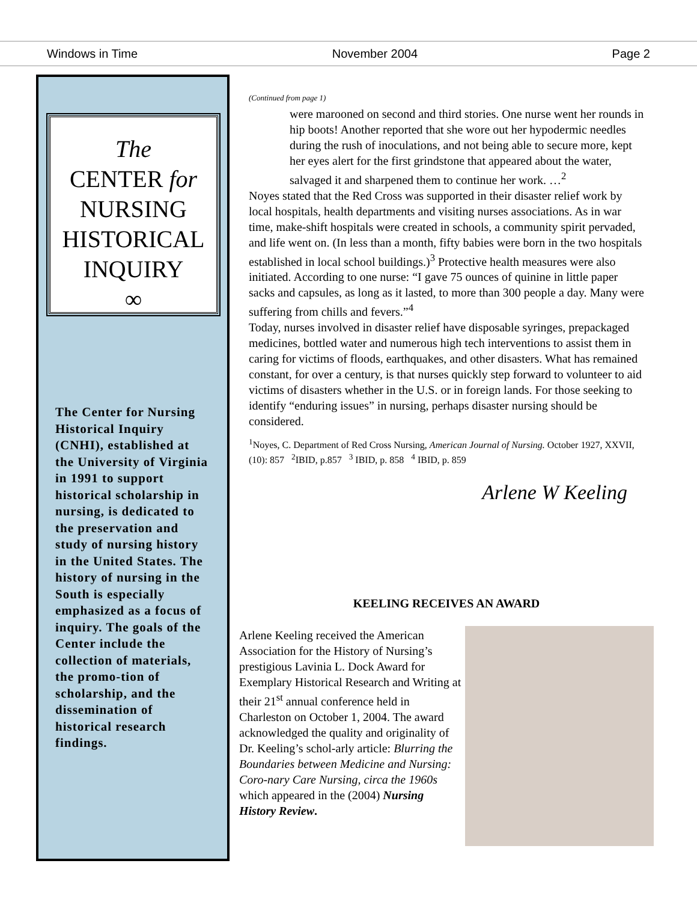Windows in Time November 2004 Page 2
The
CENTER for
NURSING
HISTORICAL
INQUIRY
∞
The Center for Nursing Historical Inquiry (CNHI), established at the University of Virginia in 1991 to support historical scholarship in nursing, is dedicated to the preservation and study of nursing history in the United States. The history of nursing in the South is especially emphasized as a focus of inquiry. The goals of the Center include the collection of materials, the promo-tion of scholarship, and the dissemination of historical research findings.
(Continued from page 1)
were marooned on second and third stories. One nurse went her rounds in hip boots! Another reported that she wore out her hypodermic needles during the rush of inoculations, and not being able to secure more, kept her eyes alert for the first grindstone that appeared about the water, salvaged it and sharpened them to continue her work. …<sup>2</sup>
Noyes stated that the Red Cross was supported in their disaster relief work by local hospitals, health departments and visiting nurses associations. As in war time, make-shift hospitals were created in schools, a community spirit pervaded, and life went on. (In less than a month, fifty babies were born in the two hospitals established in local school buildings.)<sup>3</sup> Protective health measures were also initiated. According to one nurse: “I gave 75 ounces of quinine in little paper sacks and capsules, as long as it lasted, to more than 300 people a day. Many were suffering from chills and fevers.”<sup>4</sup>
Today, nurses involved in disaster relief have disposable syringes, prepackaged medicines, bottled water and numerous high tech interventions to assist them in caring for victims of floods, earthquakes, and other disasters. What has remained constant, for over a century, is that nurses quickly step forward to volunteer to aid victims of disasters whether in the U.S. or in foreign lands. For those seeking to identify “enduring issues” in nursing, perhaps disaster nursing should be considered.
<sup>1</sup> Noyes, C. Department of Red Cross Nursing, American Journal of Nursing. October 1927, XXVII, (10): 857 <sup>2</sup>IBID, p.857 <sup>3</sup> IBID, p. 858 <sup>4</sup> IBID, p. 859
Arlene W Keeling
KEELING RECEIVES AN AWARD
Arlene Keeling received the American Association for the History of Nursing’s prestigious Lavinia L. Dock Award for Exemplary Historical Research and Writing at their 21<sup>st</sup> annual conference held in Charleston on October 1, 2004. The award acknowledged the quality and originality of Dr. Keeling’s schol-arly article: Blurring the Boundaries between Medicine and Nursing: Coro-nary Care Nursing, circa the 1960s which appeared in the (2004) Nursing History Review.